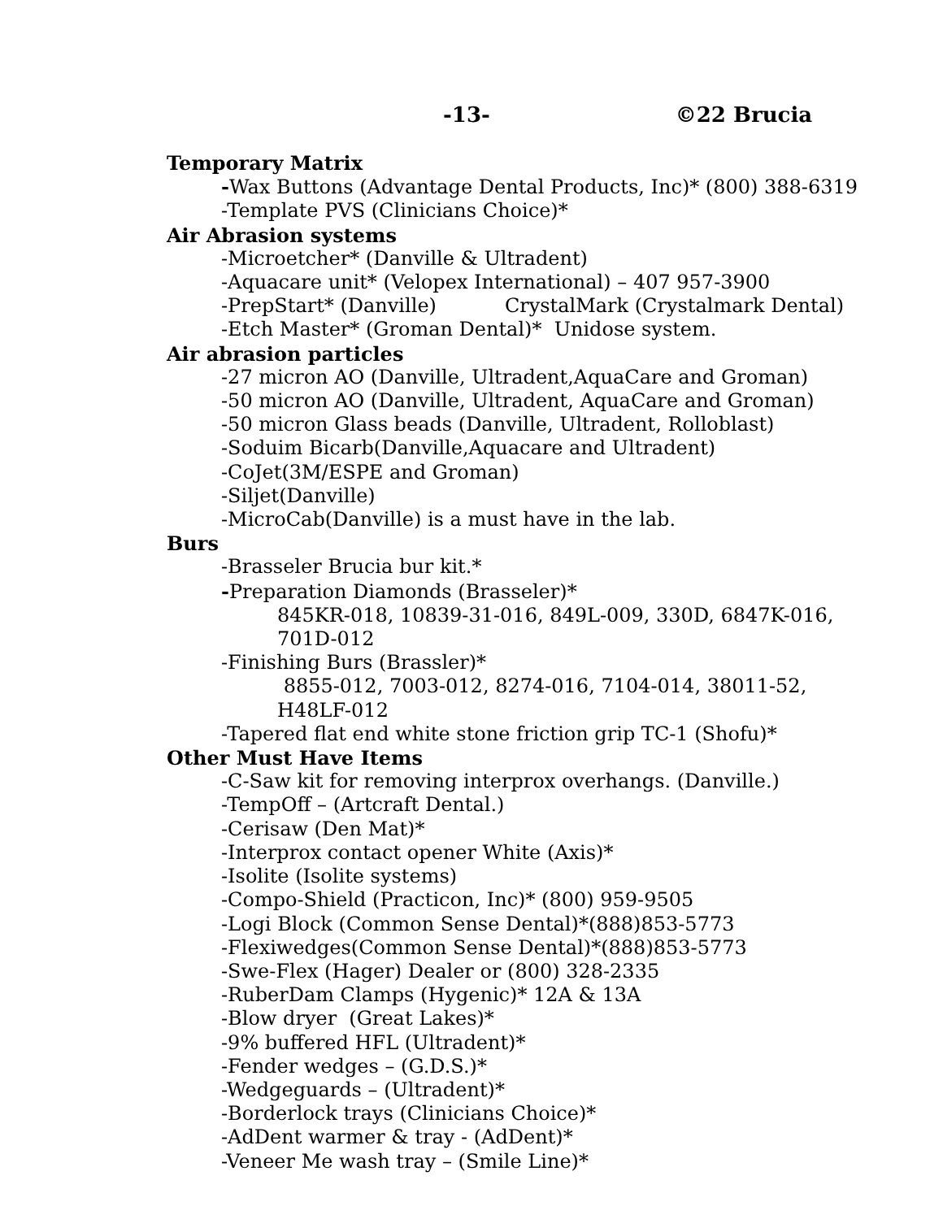-13- ©22 Brucia
Temporary Matrix
-Wax Buttons (Advantage Dental Products, Inc)* (800) 388-6319
-Template PVS (Clinicians Choice)*
Air Abrasion systems
-Microetcher* (Danville & Ultradent)
-Aquacare unit* (Velopex International) – 407 957-3900
-PrepStart* (Danville) CrystalMark (Crystalmark Dental)
-Etch Master* (Groman Dental)* Unidose system.
Air abrasion particles
-27 micron AO (Danville, Ultradent,AquaCare and Groman)
-50 micron AO (Danville, Ultradent, AquaCare and Groman)
-50 micron Glass beads (Danville, Ultradent, Rolloblast)
-Soduim Bicarb(Danville,Aquacare and Ultradent)
-CoJet(3M/ESPE and Groman)
-Siljet(Danville)
-MicroCab(Danville) is a must have in the lab.
Burs
-Brasseler Brucia bur kit.*
-Preparation Diamonds (Brasseler)*
845KR-018, 10839-31-016, 849L-009, 330D, 6847K-016,
701D-012
-Finishing Burs (Brassler)*
8855-012, 7003-012, 8274-016, 7104-014, 38011-52,
H48LF-012
-Tapered flat end white stone friction grip TC-1 (Shofu)*
Other Must Have Items
-C-Saw kit for removing interprox overhangs. (Danville.)
-TempOff – (Artcraft Dental.)
-Cerisaw (Den Mat)*
-Interprox contact opener White (Axis)*
-Isolite (Isolite systems)
-Compo-Shield (Practicon, Inc)* (800) 959-9505
-Logi Block (Common Sense Dental)*(888)853-5773
-Flexiwedges(Common Sense Dental)*(888)853-5773
-Swe-Flex (Hager) Dealer or (800) 328-2335
-RuberDam Clamps (Hygenic)* 12A & 13A
-Blow dryer (Great Lakes)*
-9% buffered HFL (Ultradent)*
-Fender wedges – (G.D.S.)*
-Wedgeguards – (Ultradent)*
-Borderlock trays (Clinicians Choice)*
-AdDent warmer & tray - (AdDent)*
-Veneer Me wash tray – (Smile Line)*